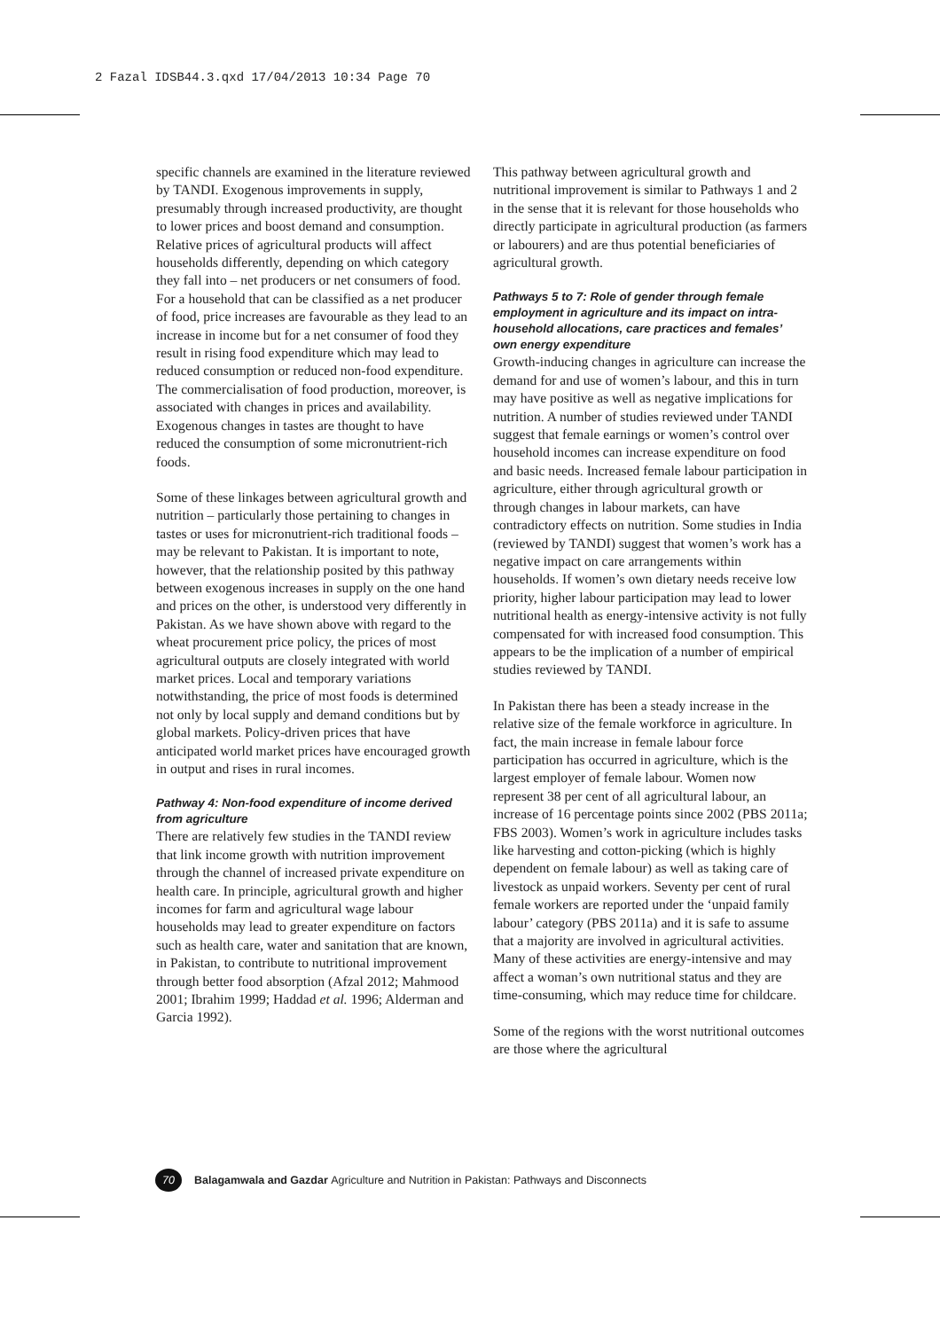2 Fazal IDSB44.3.qxd 17/04/2013 10:34 Page 70
specific channels are examined in the literature reviewed by TANDI. Exogenous improvements in supply, presumably through increased productivity, are thought to lower prices and boost demand and consumption. Relative prices of agricultural products will affect households differently, depending on which category they fall into – net producers or net consumers of food. For a household that can be classified as a net producer of food, price increases are favourable as they lead to an increase in income but for a net consumer of food they result in rising food expenditure which may lead to reduced consumption or reduced non-food expenditure. The commercialisation of food production, moreover, is associated with changes in prices and availability. Exogenous changes in tastes are thought to have reduced the consumption of some micronutrient-rich foods.
Some of these linkages between agricultural growth and nutrition – particularly those pertaining to changes in tastes or uses for micronutrient-rich traditional foods – may be relevant to Pakistan. It is important to note, however, that the relationship posited by this pathway between exogenous increases in supply on the one hand and prices on the other, is understood very differently in Pakistan. As we have shown above with regard to the wheat procurement price policy, the prices of most agricultural outputs are closely integrated with world market prices. Local and temporary variations notwithstanding, the price of most foods is determined not only by local supply and demand conditions but by global markets. Policy-driven prices that have anticipated world market prices have encouraged growth in output and rises in rural incomes.
Pathway 4: Non-food expenditure of income derived from agriculture
There are relatively few studies in the TANDI review that link income growth with nutrition improvement through the channel of increased private expenditure on health care. In principle, agricultural growth and higher incomes for farm and agricultural wage labour households may lead to greater expenditure on factors such as health care, water and sanitation that are known, in Pakistan, to contribute to nutritional improvement through better food absorption (Afzal 2012; Mahmood 2001; Ibrahim 1999; Haddad et al. 1996; Alderman and Garcia 1992).
This pathway between agricultural growth and nutritional improvement is similar to Pathways 1 and 2 in the sense that it is relevant for those households who directly participate in agricultural production (as farmers or labourers) and are thus potential beneficiaries of agricultural growth.
Pathways 5 to 7: Role of gender through female employment in agriculture and its impact on intra-household allocations, care practices and females’ own energy expenditure
Growth-inducing changes in agriculture can increase the demand for and use of women’s labour, and this in turn may have positive as well as negative implications for nutrition. A number of studies reviewed under TANDI suggest that female earnings or women’s control over household incomes can increase expenditure on food and basic needs. Increased female labour participation in agriculture, either through agricultural growth or through changes in labour markets, can have contradictory effects on nutrition. Some studies in India (reviewed by TANDI) suggest that women’s work has a negative impact on care arrangements within households. If women’s own dietary needs receive low priority, higher labour participation may lead to lower nutritional health as energy-intensive activity is not fully compensated for with increased food consumption. This appears to be the implication of a number of empirical studies reviewed by TANDI.
In Pakistan there has been a steady increase in the relative size of the female workforce in agriculture. In fact, the main increase in female labour force participation has occurred in agriculture, which is the largest employer of female labour. Women now represent 38 per cent of all agricultural labour, an increase of 16 percentage points since 2002 (PBS 2011a; FBS 2003). Women’s work in agriculture includes tasks like harvesting and cotton-picking (which is highly dependent on female labour) as well as taking care of livestock as unpaid workers. Seventy per cent of rural female workers are reported under the ‘unpaid family labour’ category (PBS 2011a) and it is safe to assume that a majority are involved in agricultural activities. Many of these activities are energy-intensive and may affect a woman’s own nutritional status and they are time-consuming, which may reduce time for childcare.
Some of the regions with the worst nutritional outcomes are those where the agricultural
70 Balagamwala and Gazdar Agriculture and Nutrition in Pakistan: Pathways and Disconnects